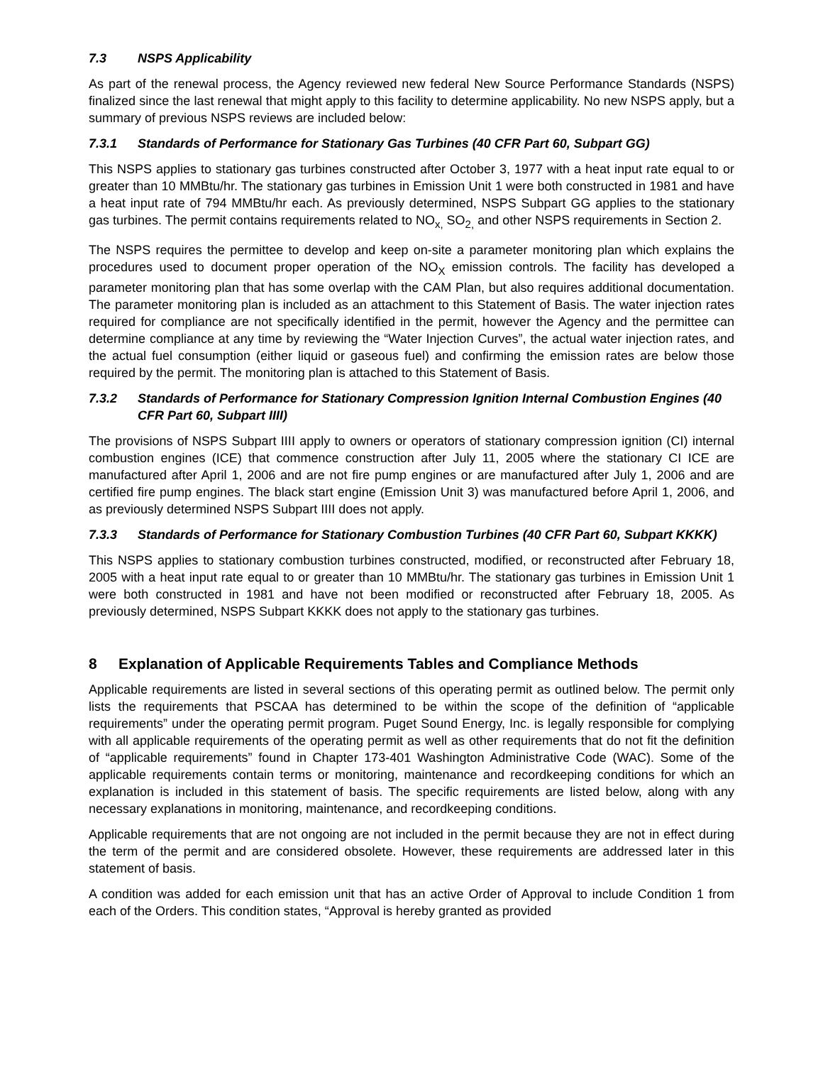7.3 NSPS Applicability
As part of the renewal process, the Agency reviewed new federal New Source Performance Standards (NSPS) finalized since the last renewal that might apply to this facility to determine applicability. No new NSPS apply, but a summary of previous NSPS reviews are included below:
7.3.1 Standards of Performance for Stationary Gas Turbines (40 CFR Part 60, Subpart GG)
This NSPS applies to stationary gas turbines constructed after October 3, 1977 with a heat input rate equal to or greater than 10 MMBtu/hr. The stationary gas turbines in Emission Unit 1 were both constructed in 1981 and have a heat input rate of 794 MMBtu/hr each. As previously determined, NSPS Subpart GG applies to the stationary gas turbines. The permit contains requirements related to NO<sub>x,</sub> SO<sub>2,</sub> and other NSPS requirements in Section 2.
The NSPS requires the permittee to develop and keep on-site a parameter monitoring plan which explains the procedures used to document proper operation of the NO<sub>X</sub> emission controls. The facility has developed a parameter monitoring plan that has some overlap with the CAM Plan, but also requires additional documentation. The parameter monitoring plan is included as an attachment to this Statement of Basis. The water injection rates required for compliance are not specifically identified in the permit, however the Agency and the permittee can determine compliance at any time by reviewing the “Water Injection Curves”, the actual water injection rates, and the actual fuel consumption (either liquid or gaseous fuel) and confirming the emission rates are below those required by the permit. The monitoring plan is attached to this Statement of Basis.
7.3.2 Standards of Performance for Stationary Compression Ignition Internal Combustion Engines (40 CFR Part 60, Subpart IIII)
The provisions of NSPS Subpart IIII apply to owners or operators of stationary compression ignition (CI) internal combustion engines (ICE) that commence construction after July 11, 2005 where the stationary CI ICE are manufactured after April 1, 2006 and are not fire pump engines or are manufactured after July 1, 2006 and are certified fire pump engines. The black start engine (Emission Unit 3) was manufactured before April 1, 2006, and as previously determined NSPS Subpart IIII does not apply.
7.3.3 Standards of Performance for Stationary Combustion Turbines (40 CFR Part 60, Subpart KKKK)
This NSPS applies to stationary combustion turbines constructed, modified, or reconstructed after February 18, 2005 with a heat input rate equal to or greater than 10 MMBtu/hr. The stationary gas turbines in Emission Unit 1 were both constructed in 1981 and have not been modified or reconstructed after February 18, 2005. As previously determined, NSPS Subpart KKKK does not apply to the stationary gas turbines.
8 Explanation of Applicable Requirements Tables and Compliance Methods
Applicable requirements are listed in several sections of this operating permit as outlined below. The permit only lists the requirements that PSCAA has determined to be within the scope of the definition of “applicable requirements” under the operating permit program. Puget Sound Energy, Inc. is legally responsible for complying with all applicable requirements of the operating permit as well as other requirements that do not fit the definition of “applicable requirements” found in Chapter 173-401 Washington Administrative Code (WAC). Some of the applicable requirements contain terms or monitoring, maintenance and recordkeeping conditions for which an explanation is included in this statement of basis. The specific requirements are listed below, along with any necessary explanations in monitoring, maintenance, and recordkeeping conditions.
Applicable requirements that are not ongoing are not included in the permit because they are not in effect during the term of the permit and are considered obsolete. However, these requirements are addressed later in this statement of basis.
A condition was added for each emission unit that has an active Order of Approval to include Condition 1 from each of the Orders. This condition states, “Approval is hereby granted as provided